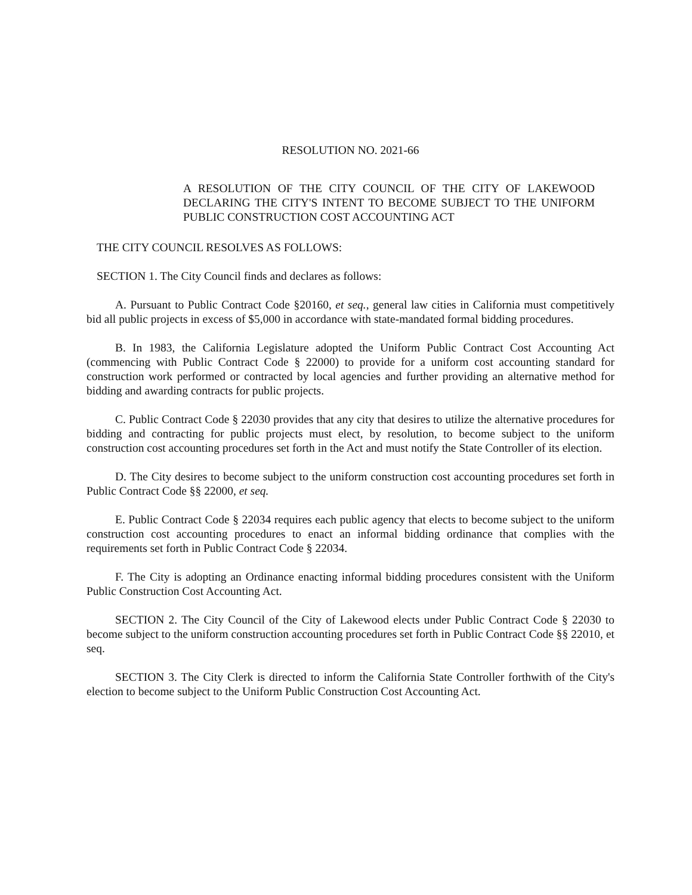RESOLUTION NO. 2021-66
A RESOLUTION OF THE CITY COUNCIL OF THE CITY OF LAKEWOOD DECLARING THE CITY'S INTENT TO BECOME SUBJECT TO THE UNIFORM PUBLIC CONSTRUCTION COST ACCOUNTING ACT
THE CITY COUNCIL RESOLVES AS FOLLOWS:
SECTION 1. The City Council finds and declares as follows:
A. Pursuant to Public Contract Code §20160, et seq., general law cities in California must competitively bid all public projects in excess of $5,000 in accordance with state-mandated formal bidding procedures.
B. In 1983, the California Legislature adopted the Uniform Public Contract Cost Accounting Act (commencing with Public Contract Code § 22000) to provide for a uniform cost accounting standard for construction work performed or contracted by local agencies and further providing an alternative method for bidding and awarding contracts for public projects.
C. Public Contract Code § 22030 provides that any city that desires to utilize the alternative procedures for bidding and contracting for public projects must elect, by resolution, to become subject to the uniform construction cost accounting procedures set forth in the Act and must notify the State Controller of its election.
D. The City desires to become subject to the uniform construction cost accounting procedures set forth in Public Contract Code §§ 22000, et seq.
E. Public Contract Code § 22034 requires each public agency that elects to become subject to the uniform construction cost accounting procedures to enact an informal bidding ordinance that complies with the requirements set forth in Public Contract Code § 22034.
F. The City is adopting an Ordinance enacting informal bidding procedures consistent with the Uniform Public Construction Cost Accounting Act.
SECTION 2. The City Council of the City of Lakewood elects under Public Contract Code § 22030 to become subject to the uniform construction accounting procedures set forth in Public Contract Code §§ 22010, et seq.
SECTION 3. The City Clerk is directed to inform the California State Controller forthwith of the City's election to become subject to the Uniform Public Construction Cost Accounting Act.